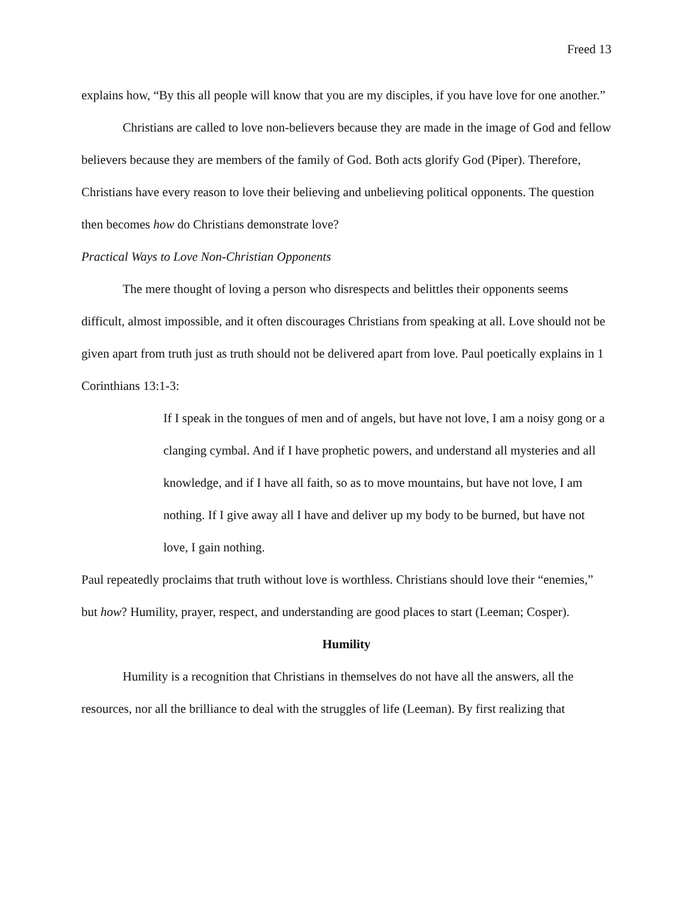Freed 13
explains how, “By this all people will know that you are my disciples, if you have love for one another.”
Christians are called to love non-believers because they are made in the image of God and fellow believers because they are members of the family of God. Both acts glorify God (Piper). Therefore, Christians have every reason to love their believing and unbelieving political opponents. The question then becomes how do Christians demonstrate love?
Practical Ways to Love Non-Christian Opponents
The mere thought of loving a person who disrespects and belittles their opponents seems difficult, almost impossible, and it often discourages Christians from speaking at all. Love should not be given apart from truth just as truth should not be delivered apart from love. Paul poetically explains in 1 Corinthians 13:1-3:
If I speak in the tongues of men and of angels, but have not love, I am a noisy gong or a clanging cymbal. And if I have prophetic powers, and understand all mysteries and all knowledge, and if I have all faith, so as to move mountains, but have not love, I am nothing. If I give away all I have and deliver up my body to be burned, but have not love, I gain nothing.
Paul repeatedly proclaims that truth without love is worthless. Christians should love their “enemies,” but how? Humility, prayer, respect, and understanding are good places to start (Leeman; Cosper).
Humility
Humility is a recognition that Christians in themselves do not have all the answers, all the resources, nor all the brilliance to deal with the struggles of life (Leeman). By first realizing that